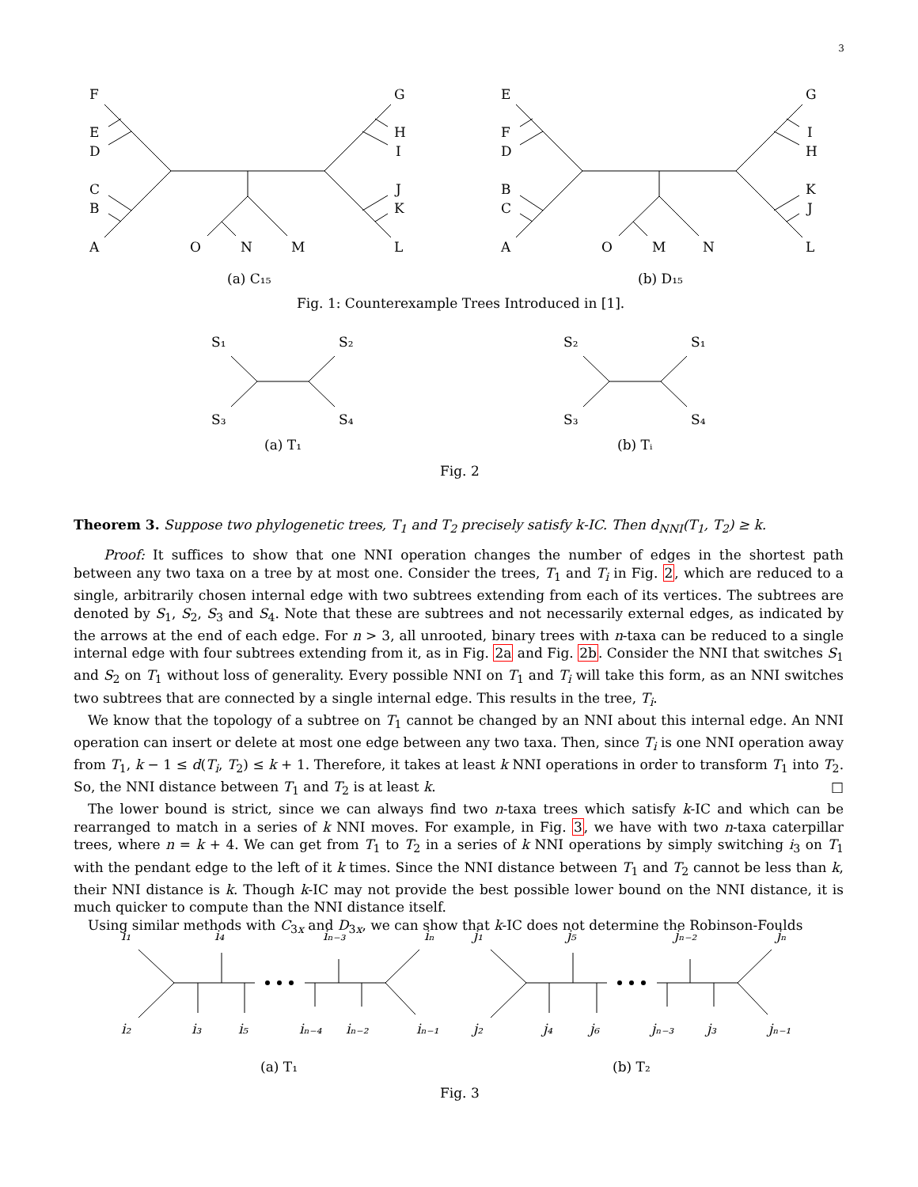3
F
E
D
C
B
A
G
H
I
J
K
L
O
N
M
(a) C₁₅
E
F
D
B
C
A
G
I
H
K
J
L
O
M
N
(b) D₁₅
Fig. 1: Counterexample Trees Introduced in [1].
S₁
S₂
S₃
S₄
(a) T₁
S₂
S₁
S₃
S₄
(b) Tᵢ
Fig. 2
Theorem 3. Suppose two phylogenetic trees, T<sub>1</sub> and T<sub>2</sub> precisely satisfy k-IC. Then d<sub>NNI</sub>(T<sub>1</sub>, T<sub>2</sub>) ≥ k.
Proof: It suffices to show that one NNI operation changes the number of edges in the shortest path between any two taxa on a tree by at most one. Consider the trees, T<sub>1</sub> and T<sub>i</sub> in Fig. 2, which are reduced to a single, arbitrarily chosen internal edge with two subtrees extending from each of its vertices. The subtrees are denoted by S<sub>1</sub>, S<sub>2</sub>, S<sub>3</sub> and S<sub>4</sub>. Note that these are subtrees and not necessarily external edges, as indicated by the arrows at the end of each edge. For n > 3, all unrooted, binary trees with n-taxa can be reduced to a single internal edge with four subtrees extending from it, as in Fig. 2a and Fig. 2b. Consider the NNI that switches S<sub>1</sub> and S<sub>2</sub> on T<sub>1</sub> without loss of generality. Every possible NNI on T<sub>1</sub> and T<sub>i</sub> will take this form, as an NNI switches two subtrees that are connected by a single internal edge. This results in the tree, T<sub>i</sub>.
We know that the topology of a subtree on T<sub>1</sub> cannot be changed by an NNI about this internal edge. An NNI operation can insert or delete at most one edge between any two taxa. Then, since T<sub>i</sub> is one NNI operation away from T<sub>1</sub>, k − 1 ≤ d(T<sub>i</sub>, T<sub>2</sub>) ≤ k + 1. Therefore, it takes at least k NNI operations in order to transform T<sub>1</sub> into T<sub>2</sub>. So, the NNI distance between T<sub>1</sub> and T<sub>2</sub> is at least k. □
The lower bound is strict, since we can always find two n-taxa trees which satisfy k-IC and which can be rearranged to match in a series of k NNI moves. For example, in Fig. 3, we have with two n-taxa caterpillar trees, where n = k + 4. We can get from T<sub>1</sub> to T<sub>2</sub> in a series of k NNI operations by simply switching i<sub>3</sub> on T<sub>1</sub> with the pendant edge to the left of it k times. Since the NNI distance between T<sub>1</sub> and T<sub>2</sub> cannot be less than k, their NNI distance is k. Though k-IC may not provide the best possible lower bound on the NNI distance, it is much quicker to compute than the NNI distance itself.
Using similar methods with C<sub>3x</sub> and D<sub>3x</sub>, we can show that k-IC does not determine the Robinson-Foulds
i₁
i₄
iₙ₋₃
iₙ
i₂
i₃
i₅
iₙ₋₄
iₙ₋₂
iₙ₋₁
j₁
j₅
jₙ₋₂
jₙ
j₂
j₄
j₆
jₙ₋₃
j₃
jₙ₋₁
(a) T₁
(b) T₂
Fig. 3